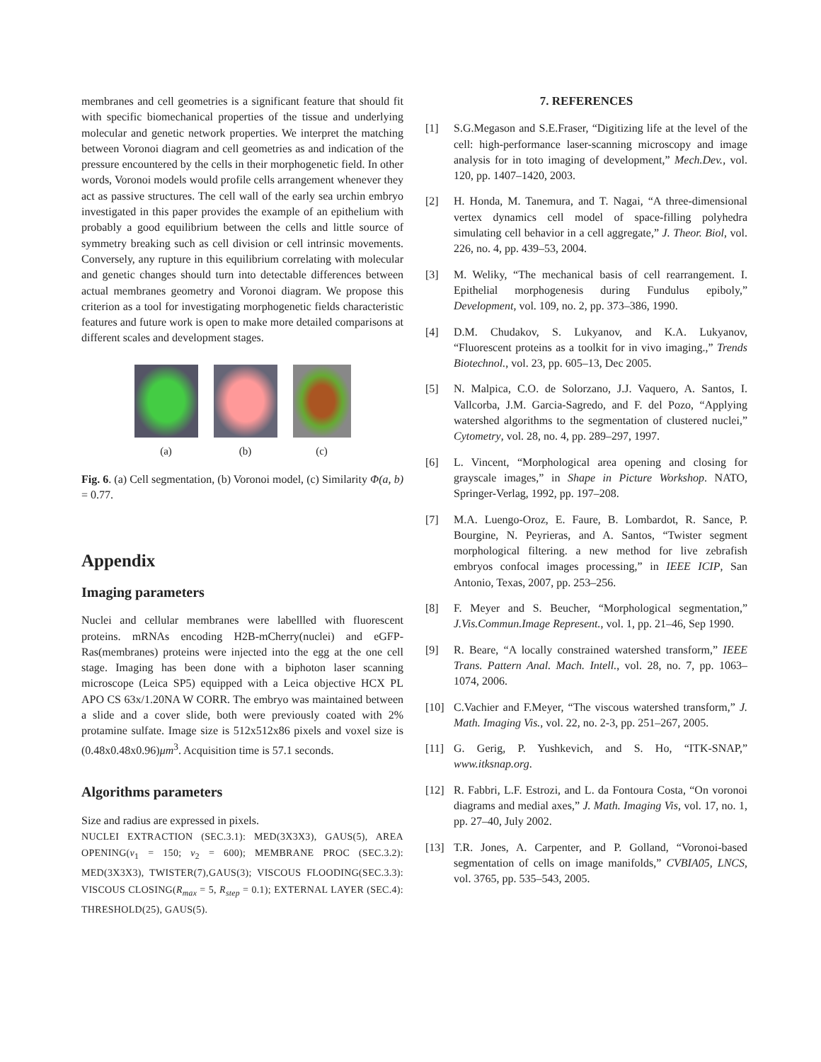membranes and cell geometries is a significant feature that should fit with specific biomechanical properties of the tissue and underlying molecular and genetic network properties. We interpret the matching between Voronoi diagram and cell geometries as and indication of the pressure encountered by the cells in their morphogenetic field. In other words, Voronoi models would profile cells arrangement whenever they act as passive structures. The cell wall of the early sea urchin embryo investigated in this paper provides the example of an epithelium with probably a good equilibrium between the cells and little source of symmetry breaking such as cell division or cell intrinsic movements. Conversely, any rupture in this equilibrium correlating with molecular and genetic changes should turn into detectable differences between actual membranes geometry and Voronoi diagram. We propose this criterion as a tool for investigating morphogenetic fields characteristic features and future work is open to make more detailed comparisons at different scales and development stages.
(a) (b) (c)
Fig. 6. (a) Cell segmentation, (b) Voronoi model, (c) Similarity Φ(a, b) = 0.77.
Appendix
Imaging parameters
Nuclei and cellular membranes were labellled with fluorescent proteins. mRNAs encoding H2B-mCherry(nuclei) and eGFP-Ras(membranes) proteins were injected into the egg at the one cell stage. Imaging has been done with a biphoton laser scanning microscope (Leica SP5) equipped with a Leica objective HCX PL APO CS 63x/1.20NA W CORR. The embryo was maintained between a slide and a cover slide, both were previously coated with 2% protamine sulfate. Image size is 512x512x86 pixels and voxel size is (0.48x0.48x0.96)μm<sup>3</sup>. Acquisition time is 57.1 seconds.
Algorithms parameters
Size and radius are expressed in pixels.
NUCLEI EXTRACTION (SEC.3.1): MED(3X3X3), GAUS(5), AREA OPENING(v<sub>1</sub> = 150; v<sub>2</sub> = 600); MEMBRANE PROC (SEC.3.2): MED(3X3X3), TWISTER(7),GAUS(3); VISCOUS FLOODING(SEC.3.3): VISCOUS CLOSING(R<sub>max</sub> = 5, R<sub>step</sub> = 0.1); EXTERNAL LAYER (SEC.4): THRESHOLD(25), GAUS(5).
7. REFERENCES
[1] S.G.Megason and S.E.Fraser, “Digitizing life at the level of the cell: high-performance laser-scanning microscopy and image analysis for in toto imaging of development,” Mech.Dev., vol. 120, pp. 1407–1420, 2003.
[2] H. Honda, M. Tanemura, and T. Nagai, “A three-dimensional vertex dynamics cell model of space-filling polyhedra simulating cell behavior in a cell aggregate,” J. Theor. Biol, vol. 226, no. 4, pp. 439–53, 2004.
[3] M. Weliky, “The mechanical basis of cell rearrangement. I. Epithelial morphogenesis during Fundulus epiboly,” Development, vol. 109, no. 2, pp. 373–386, 1990.
[4] D.M. Chudakov, S. Lukyanov, and K.A. Lukyanov, “Fluorescent proteins as a toolkit for in vivo imaging.,” Trends Biotechnol., vol. 23, pp. 605–13, Dec 2005.
[5] N. Malpica, C.O. de Solorzano, J.J. Vaquero, A. Santos, I. Vallcorba, J.M. Garcia-Sagredo, and F. del Pozo, “Applying watershed algorithms to the segmentation of clustered nuclei,” Cytometry, vol. 28, no. 4, pp. 289–297, 1997.
[6] L. Vincent, “Morphological area opening and closing for grayscale images,” in Shape in Picture Workshop. NATO, Springer-Verlag, 1992, pp. 197–208.
[7] M.A. Luengo-Oroz, E. Faure, B. Lombardot, R. Sance, P. Bourgine, N. Peyrieras, and A. Santos, “Twister segment morphological filtering. a new method for live zebrafish embryos confocal images processing,” in IEEE ICIP, San Antonio, Texas, 2007, pp. 253–256.
[8] F. Meyer and S. Beucher, “Morphological segmentation,” J.Vis.Commun.Image Represent., vol. 1, pp. 21–46, Sep 1990.
[9] R. Beare, “A locally constrained watershed transform,” IEEE Trans. Pattern Anal. Mach. Intell., vol. 28, no. 7, pp. 1063–1074, 2006.
[10] C.Vachier and F.Meyer, “The viscous watershed transform,” J. Math. Imaging Vis., vol. 22, no. 2-3, pp. 251–267, 2005.
[11] G. Gerig, P. Yushkevich, and S. Ho, “ITK-SNAP,” www.itksnap.org.
[12] R. Fabbri, L.F. Estrozi, and L. da Fontoura Costa, “On voronoi diagrams and medial axes,” J. Math. Imaging Vis, vol. 17, no. 1, pp. 27–40, July 2002.
[13] T.R. Jones, A. Carpenter, and P. Golland, “Voronoi-based segmentation of cells on image manifolds,” CVBIA05, LNCS, vol. 3765, pp. 535–543, 2005.